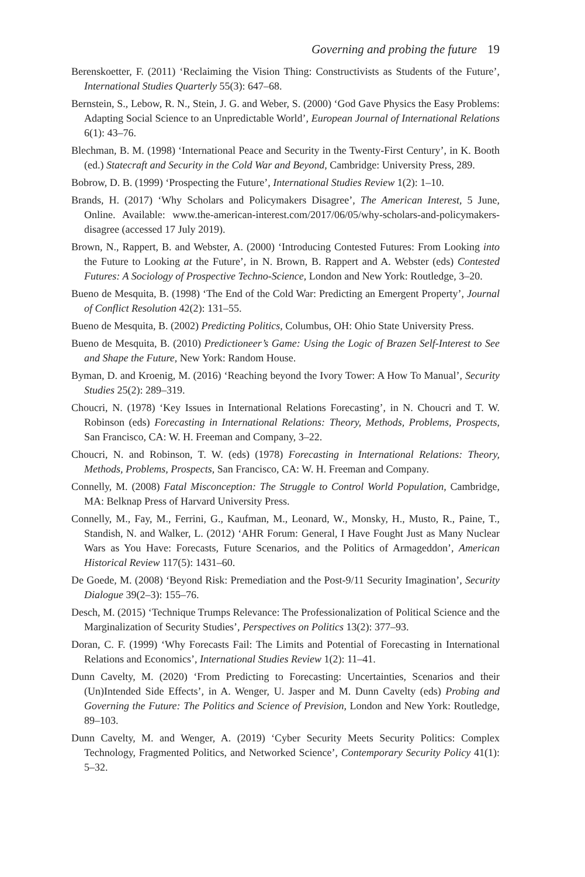Governing and probing the future 19
Berenskoetter, F. (2011) ‘Reclaiming the Vision Thing: Constructivists as Students of the Future’, International Studies Quarterly 55(3): 647–68.
Bernstein, S., Lebow, R. N., Stein, J. G. and Weber, S. (2000) ‘God Gave Physics the Easy Problems: Adapting Social Science to an Unpredictable World’, European Journal of International Relations 6(1): 43–76.
Blechman, B. M. (1998) ‘International Peace and Security in the Twenty-First Century’, in K. Booth (ed.) Statecraft and Security in the Cold War and Beyond, Cambridge: University Press, 289.
Bobrow, D. B. (1999) ‘Prospecting the Future’, International Studies Review 1(2): 1–10.
Brands, H. (2017) ‘Why Scholars and Policymakers Disagree’, The American Interest, 5 June, Online. Available: www.the-american-interest.com/2017/06/05/why-scholars-and-policymakers-disagree (accessed 17 July 2019).
Brown, N., Rappert, B. and Webster, A. (2000) ‘Introducing Contested Futures: From Looking into the Future to Looking at the Future’, in N. Brown, B. Rappert and A. Webster (eds) Contested Futures: A Sociology of Prospective Techno-Science, London and New York: Routledge, 3–20.
Bueno de Mesquita, B. (1998) ‘The End of the Cold War: Predicting an Emergent Property’, Journal of Conflict Resolution 42(2): 131–55.
Bueno de Mesquita, B. (2002) Predicting Politics, Columbus, OH: Ohio State University Press.
Bueno de Mesquita, B. (2010) Predictioneer’s Game: Using the Logic of Brazen Self-Interest to See and Shape the Future, New York: Random House.
Byman, D. and Kroenig, M. (2016) ‘Reaching beyond the Ivory Tower: A How To Manual’, Security Studies 25(2): 289–319.
Choucri, N. (1978) ‘Key Issues in International Relations Forecasting’, in N. Choucri and T. W. Robinson (eds) Forecasting in International Relations: Theory, Methods, Problems, Prospects, San Francisco, CA: W. H. Freeman and Company, 3–22.
Choucri, N. and Robinson, T. W. (eds) (1978) Forecasting in International Relations: Theory, Methods, Problems, Prospects, San Francisco, CA: W. H. Freeman and Company.
Connelly, M. (2008) Fatal Misconception: The Struggle to Control World Population, Cambridge, MA: Belknap Press of Harvard University Press.
Connelly, M., Fay, M., Ferrini, G., Kaufman, M., Leonard, W., Monsky, H., Musto, R., Paine, T., Standish, N. and Walker, L. (2012) ‘AHR Forum: General, I Have Fought Just as Many Nuclear Wars as You Have: Forecasts, Future Scenarios, and the Politics of Armageddon’, American Historical Review 117(5): 1431–60.
De Goede, M. (2008) ‘Beyond Risk: Premediation and the Post-9/11 Security Imagination’, Security Dialogue 39(2–3): 155–76.
Desch, M. (2015) ‘Technique Trumps Relevance: The Professionalization of Political Science and the Marginalization of Security Studies’, Perspectives on Politics 13(2): 377–93.
Doran, C. F. (1999) ‘Why Forecasts Fail: The Limits and Potential of Forecasting in International Relations and Economics’, International Studies Review 1(2): 11–41.
Dunn Cavelty, M. (2020) ‘From Predicting to Forecasting: Uncertainties, Scenarios and their (Un)Intended Side Effects’, in A. Wenger, U. Jasper and M. Dunn Cavelty (eds) Probing and Governing the Future: The Politics and Science of Prevision, London and New York: Routledge, 89–103.
Dunn Cavelty, M. and Wenger, A. (2019) ‘Cyber Security Meets Security Politics: Complex Technology, Fragmented Politics, and Networked Science’, Contemporary Security Policy 41(1): 5–32.